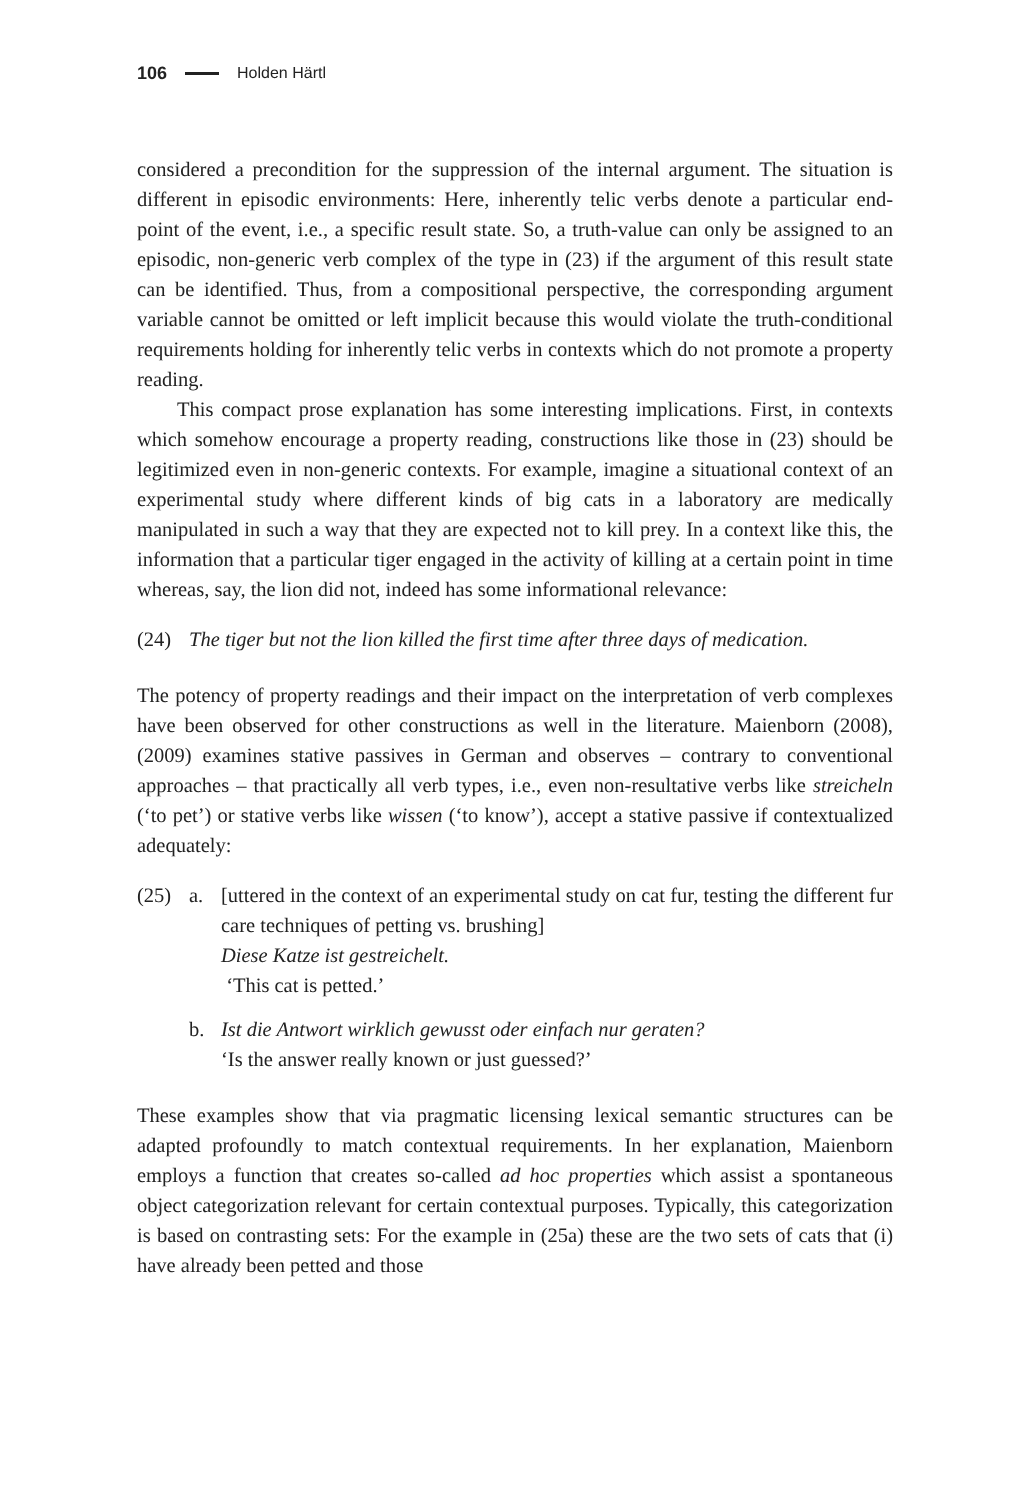106 Holden Härtl
considered a precondition for the suppression of the internal argument. The situation is different in episodic environments: Here, inherently telic verbs denote a particular end-point of the event, i.e., a specific result state. So, a truth-value can only be assigned to an episodic, non-generic verb complex of the type in (23) if the argument of this result state can be identified. Thus, from a compositional perspective, the corresponding argument variable cannot be omitted or left implicit because this would violate the truth-conditional requirements holding for inherently telic verbs in contexts which do not promote a property reading.
This compact prose explanation has some interesting implications. First, in contexts which somehow encourage a property reading, constructions like those in (23) should be legitimized even in non-generic contexts. For example, imagine a situational context of an experimental study where different kinds of big cats in a laboratory are medically manipulated in such a way that they are expected not to kill prey. In a context like this, the information that a particular tiger engaged in the activity of killing at a certain point in time whereas, say, the lion did not, indeed has some informational relevance:
(24) The tiger but not the lion killed the first time after three days of medication.
The potency of property readings and their impact on the interpretation of verb complexes have been observed for other constructions as well in the literature. Maienborn (2008), (2009) examines stative passives in German and observes – contrary to conventional approaches – that practically all verb types, i.e., even non-resultative verbs like streicheln (‘to pet’) or stative verbs like wissen (‘to know’), accept a stative passive if contextualized adequately:
(25) a. [uttered in the context of an experimental study on cat fur, testing the different fur care techniques of petting vs. brushing]
Diese Katze ist gestreichelt.
‘This cat is petted.’
b. Ist die Antwort wirklich gewusst oder einfach nur geraten?
‘Is the answer really known or just guessed?’
These examples show that via pragmatic licensing lexical semantic structures can be adapted profoundly to match contextual requirements. In her explanation, Maienborn employs a function that creates so-called ad hoc properties which assist a spontaneous object categorization relevant for certain contextual purposes. Typically, this categorization is based on contrasting sets: For the example in (25a) these are the two sets of cats that (i) have already been petted and those